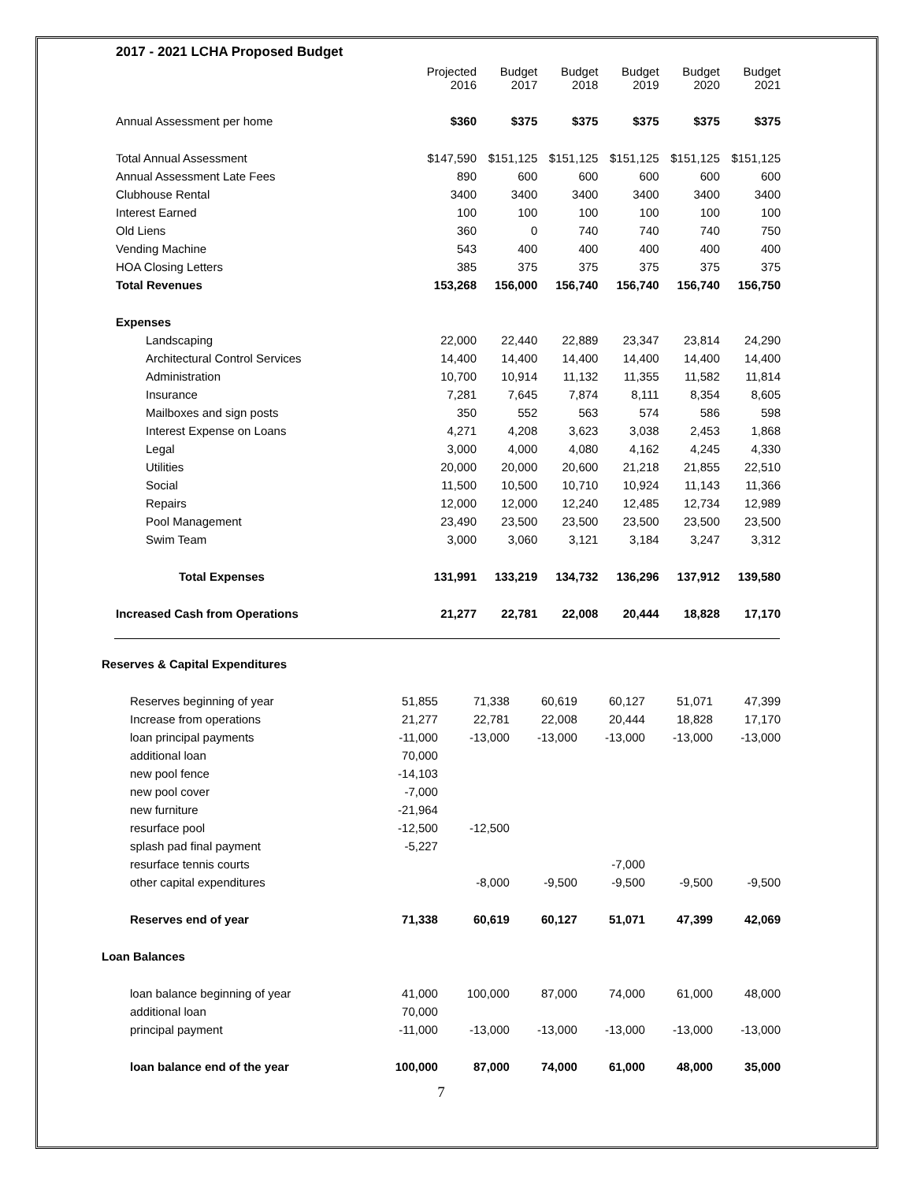2017 - 2021 LCHA Proposed Budget
| | Projected 2016 | Budget 2017 | Budget 2018 | Budget 2019 | Budget 2020 | Budget 2021 |
| --- | --- | --- | --- | --- | --- | --- |
| Annual Assessment per home | $360 | $375 | $375 | $375 | $375 | $375 |
| Total Annual Assessment | $147,590 | $151,125 | $151,125 | $151,125 | $151,125 | $151,125 |
| Annual Assessment Late Fees | 890 | 600 | 600 | 600 | 600 | 600 |
| Clubhouse Rental | 3400 | 3400 | 3400 | 3400 | 3400 | 3400 |
| Interest Earned | 100 | 100 | 100 | 100 | 100 | 100 |
| Old Liens | 360 | 0 | 740 | 740 | 740 | 750 |
| Vending Machine | 543 | 400 | 400 | 400 | 400 | 400 |
| HOA Closing Letters | 385 | 375 | 375 | 375 | 375 | 375 |
| Total Revenues | 153,268 | 156,000 | 156,740 | 156,740 | 156,740 | 156,750 |
| Expenses | | | | | | |
| Landscaping | 22,000 | 22,440 | 22,889 | 23,347 | 23,814 | 24,290 |
| Architectural Control Services | 14,400 | 14,400 | 14,400 | 14,400 | 14,400 | 14,400 |
| Administration | 10,700 | 10,914 | 11,132 | 11,355 | 11,582 | 11,814 |
| Insurance | 7,281 | 7,645 | 7,874 | 8,111 | 8,354 | 8,605 |
| Mailboxes and sign posts | 350 | 552 | 563 | 574 | 586 | 598 |
| Interest Expense on Loans | 4,271 | 4,208 | 3,623 | 3,038 | 2,453 | 1,868 |
| Legal | 3,000 | 4,000 | 4,080 | 4,162 | 4,245 | 4,330 |
| Utilities | 20,000 | 20,000 | 20,600 | 21,218 | 21,855 | 22,510 |
| Social | 11,500 | 10,500 | 10,710 | 10,924 | 11,143 | 11,366 |
| Repairs | 12,000 | 12,000 | 12,240 | 12,485 | 12,734 | 12,989 |
| Pool Management | 23,490 | 23,500 | 23,500 | 23,500 | 23,500 | 23,500 |
| Swim Team | 3,000 | 3,060 | 3,121 | 3,184 | 3,247 | 3,312 |
| Total Expenses | 131,991 | 133,219 | 134,732 | 136,296 | 137,912 | 139,580 |
| Increased Cash from Operations | 21,277 | 22,781 | 22,008 | 20,444 | 18,828 | 17,170 |
| Reserves & Capital Expenditures | | | | | | |
| Reserves beginning of year | 51,855 | 71,338 | 60,619 | 60,127 | 51,071 | 47,399 |
| Increase from operations | 21,277 | 22,781 | 22,008 | 20,444 | 18,828 | 17,170 |
| loan principal payments | -11,000 | -13,000 | -13,000 | -13,000 | -13,000 | -13,000 |
| additional loan | 70,000 | | | | | |
| new pool fence | -14,103 | | | | | |
| new pool cover | -7,000 | | | | | |
| new furniture | -21,964 | | | | | |
| resurface pool | -12,500 | -12,500 | | | | |
| splash pad final payment | -5,227 | | | | | |
| resurface tennis courts | | | | -7,000 | | |
| other capital expenditures | | -8,000 | -9,500 | -9,500 | -9,500 | -9,500 |
| Reserves end of year | 71,338 | 60,619 | 60,127 | 51,071 | 47,399 | 42,069 |
| Loan Balances | | | | | | |
| loan balance beginning of year | 41,000 | 100,000 | 87,000 | 74,000 | 61,000 | 48,000 |
| additional loan | 70,000 | | | | | |
| principal payment | -11,000 | -13,000 | -13,000 | -13,000 | -13,000 | -13,000 |
| loan balance end of the year | 100,000 | 87,000 | 74,000 | 61,000 | 48,000 | 35,000 |
7